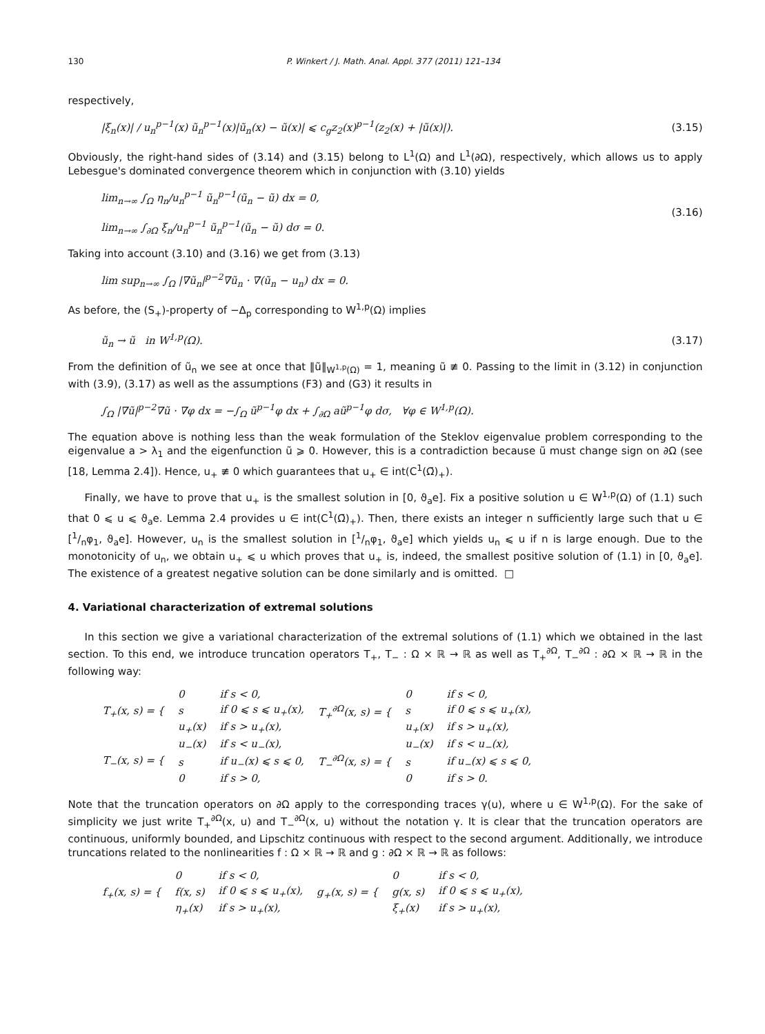130 P. Winkert / J. Math. Anal. Appl. 377 (2011) 121–134
respectively,
|ξ<sub>n</sub>(x)| / u<sub>n</sub><sup>p−1</sup>(x) ũ<sub>n</sub><sup>p−1</sup>(x)|ũ<sub>n</sub>(x) − ũ(x)| ⩽ c<sub>g</sub>z<sub>2</sub>(x)<sup>p−1</sup>(z<sub>2</sub>(x) + |ũ(x)|). (3.15)
Obviously, the right-hand sides of (3.14) and (3.15) belong to L<sup>1</sup>(Ω) and L<sup>1</sup>(∂Ω), respectively, which allows us to apply Lebesgue's dominated convergence theorem which in conjunction with (3.10) yields
lim<sub>n→∞</sub> ∫<sub>Ω</sub> η<sub>n</sub>/u<sub>n</sub><sup>p−1</sup> ũ<sub>n</sub><sup>p−1</sup>(ũ<sub>n</sub> − ũ) dx = 0,
lim<sub>n→∞</sub> ∫<sub>∂Ω</sub> ξ<sub>n</sub>/u<sub>n</sub><sup>p−1</sup> ũ<sub>n</sub><sup>p−1</sup>(ũ<sub>n</sub> − ũ) dσ = 0. (3.16)
Taking into account (3.10) and (3.16) we get from (3.13)
lim sup<sub>n→∞</sub> ∫<sub>Ω</sub> |∇ũ<sub>n</sub>|<sup>p−2</sup>∇ũ<sub>n</sub> · ∇(ũ<sub>n</sub> − u<sub>n</sub>) dx = 0.
As before, the (S<sub>+</sub>)-property of −Δ<sub>p</sub> corresponding to W<sup>1,p</sup>(Ω) implies
ũ<sub>n</sub> → ũ in W<sup>1,p</sup>(Ω). (3.17)
From the definition of ũ<sub>n</sub> we see at once that ‖ũ‖<sub>W<sup>1,p</sup>(Ω)</sub> = 1, meaning ũ ≢ 0. Passing to the limit in (3.12) in conjunction with (3.9), (3.17) as well as the assumptions (F3) and (G3) it results in
∫<sub>Ω</sub> |∇ũ|<sup>p−2</sup>∇ũ · ∇φ dx = −∫<sub>Ω</sub> ũ<sup>p−1</sup>φ dx + ∫<sub>∂Ω</sub> aũ<sup>p−1</sup>φ dσ, ∀φ ∈ W<sup>1,p</sup>(Ω).
The equation above is nothing less than the weak formulation of the Steklov eigenvalue problem corresponding to the eigenvalue a > λ<sub>1</sub> and the eigenfunction ũ ⩾ 0. However, this is a contradiction because ũ must change sign on ∂Ω (see [18, Lemma 2.4]). Hence, u<sub>+</sub> ≢ 0 which guarantees that u<sub>+</sub> ∈ int(C<sup>1</sup>(Ω̄)<sub>+</sub>).
Finally, we have to prove that u<sub>+</sub> is the smallest solution in [0, ϑ<sub>a</sub>e]. Fix a positive solution u ∈ W<sup>1,p</sup>(Ω) of (1.1) such that 0 ⩽ u ⩽ ϑ<sub>a</sub>e. Lemma 2.4 provides u ∈ int(C<sup>1</sup>(Ω̄)<sub>+</sub>). Then, there exists an integer n sufficiently large such that u ∈ [1/nφ<sub>1</sub>, ϑ<sub>a</sub>e]. However, u<sub>n</sub> is the smallest solution in [1/nφ<sub>1</sub>, ϑ<sub>a</sub>e] which yields u<sub>n</sub> ⩽ u if n is large enough. Due to the monotonicity of u<sub>n</sub>, we obtain u<sub>+</sub> ⩽ u which proves that u<sub>+</sub> is, indeed, the smallest positive solution of (1.1) in [0, ϑ<sub>a</sub>e]. The existence of a greatest negative solution can be done similarly and is omitted. □
4. Variational characterization of extremal solutions
In this section we give a variational characterization of the extremal solutions of (1.1) which we obtained in the last section. To this end, we introduce truncation operators T<sub>+</sub>, T<sub>−</sub> : Ω × ℝ → ℝ as well as T<sub>+</sub><sup>∂Ω</sup>, T<sub>−</sub><sup>∂Ω</sup> : ∂Ω × ℝ → ℝ in the following way:
| T<sub>+</sub>(x, s) = { | 0 | if s < 0, | T<sub>+</sub><sup>∂Ω</sup>(x, s) = { | 0 | if s < 0, |
| | s | if 0 ⩽ s ⩽ u<sub>+</sub>(x), | | s | if 0 ⩽ s ⩽ u<sub>+</sub>(x), |
| | u<sub>+</sub>(x) | if s > u<sub>+</sub>(x), | | u<sub>+</sub>(x) | if s > u<sub>+</sub>(x), |
| T<sub>−</sub>(x, s) = { | u<sub>−</sub>(x) | if s < u<sub>−</sub>(x), | T<sub>−</sub><sup>∂Ω</sup>(x, s) = { | u<sub>−</sub>(x) | if s < u<sub>−</sub>(x), |
| | s | if u<sub>−</sub>(x) ⩽ s ⩽ 0, | | s | if u<sub>−</sub>(x) ⩽ s ⩽ 0, |
| | 0 | if s > 0, | | 0 | if s > 0. |
Note that the truncation operators on ∂Ω apply to the corresponding traces γ(u), where u ∈ W<sup>1,p</sup>(Ω). For the sake of simplicity we just write T<sub>+</sub><sup>∂Ω</sup>(x, u) and T<sub>−</sub><sup>∂Ω</sup>(x, u) without the notation γ. It is clear that the truncation operators are continuous, uniformly bounded, and Lipschitz continuous with respect to the second argument. Additionally, we introduce truncations related to the nonlinearities f : Ω × ℝ → ℝ and g : ∂Ω × ℝ → ℝ as follows:
| f<sub>+</sub>(x, s) = { | 0 | if s < 0, | g<sub>+</sub>(x, s) = { | 0 | if s < 0, |
| | f(x, s) | if 0 ⩽ s ⩽ u<sub>+</sub>(x), | | g(x, s) | if 0 ⩽ s ⩽ u<sub>+</sub>(x), |
| | η<sub>+</sub>(x) | if s > u<sub>+</sub>(x), | | ξ<sub>+</sub>(x) | if s > u<sub>+</sub>(x), |